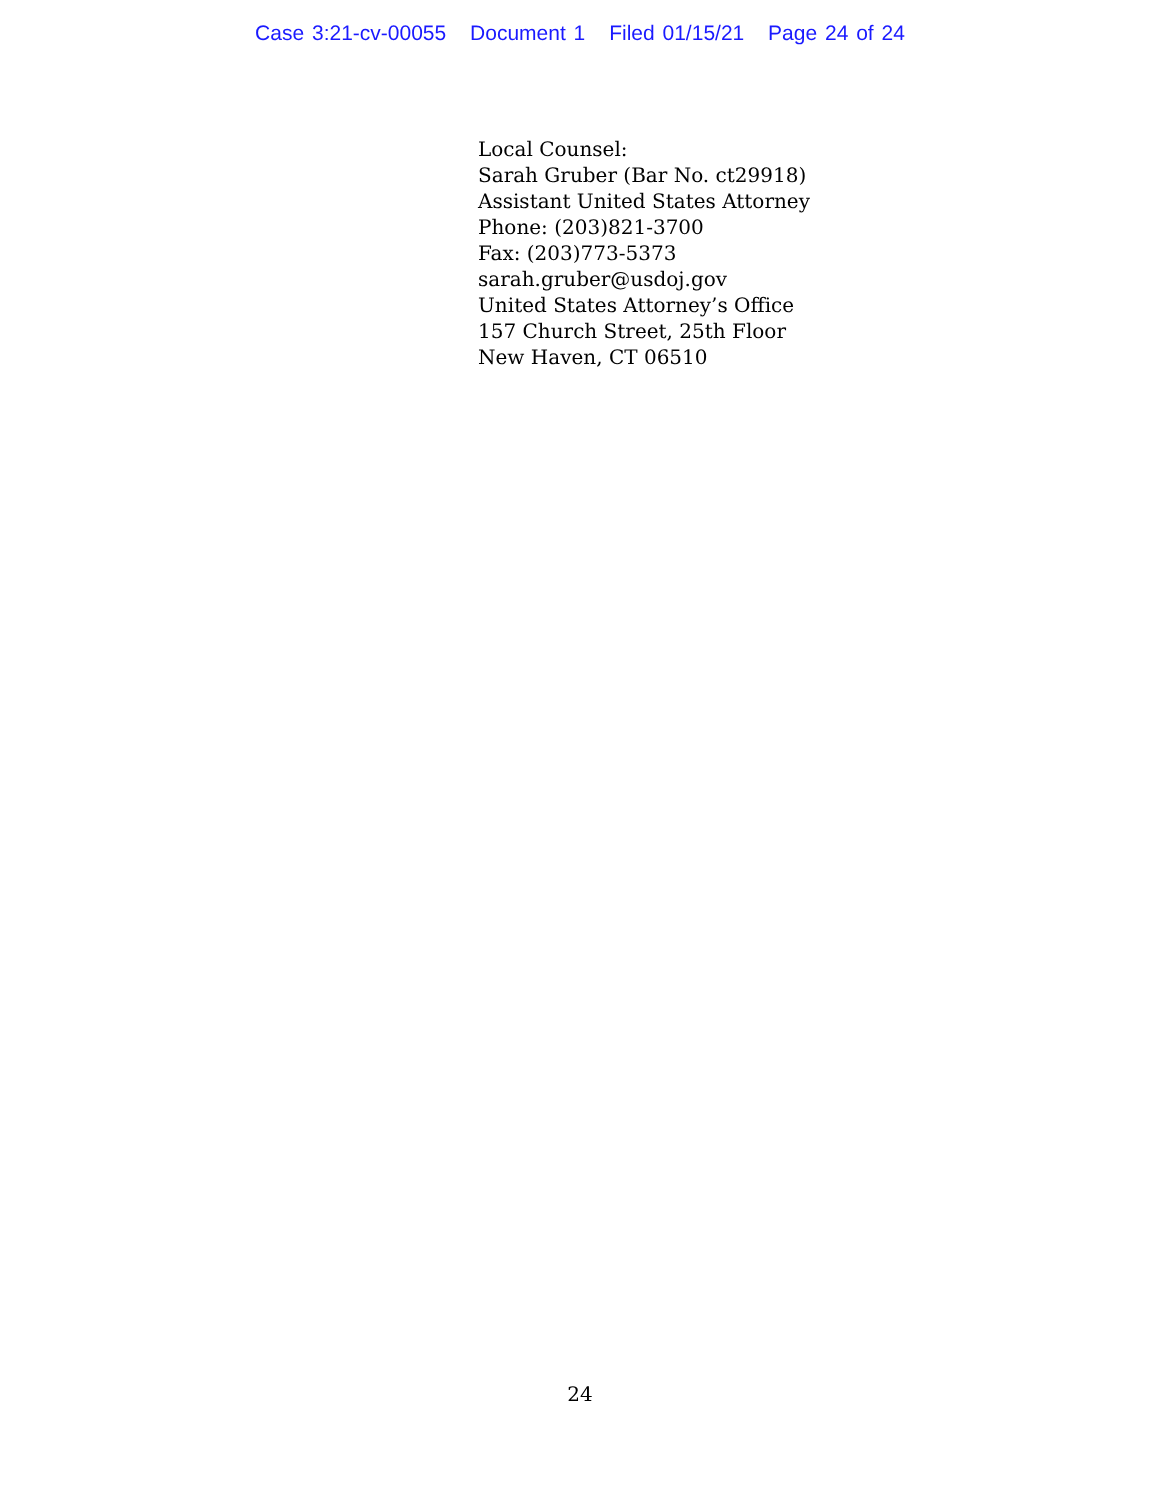Case 3:21-cv-00055 Document 1 Filed 01/15/21 Page 24 of 24
Local Counsel:
Sarah Gruber (Bar No. ct29918)
Assistant United States Attorney
Phone: (203)821-3700
Fax: (203)773-5373
sarah.gruber@usdoj.gov
United States Attorney’s Office
157 Church Street, 25th Floor
New Haven, CT 06510
24